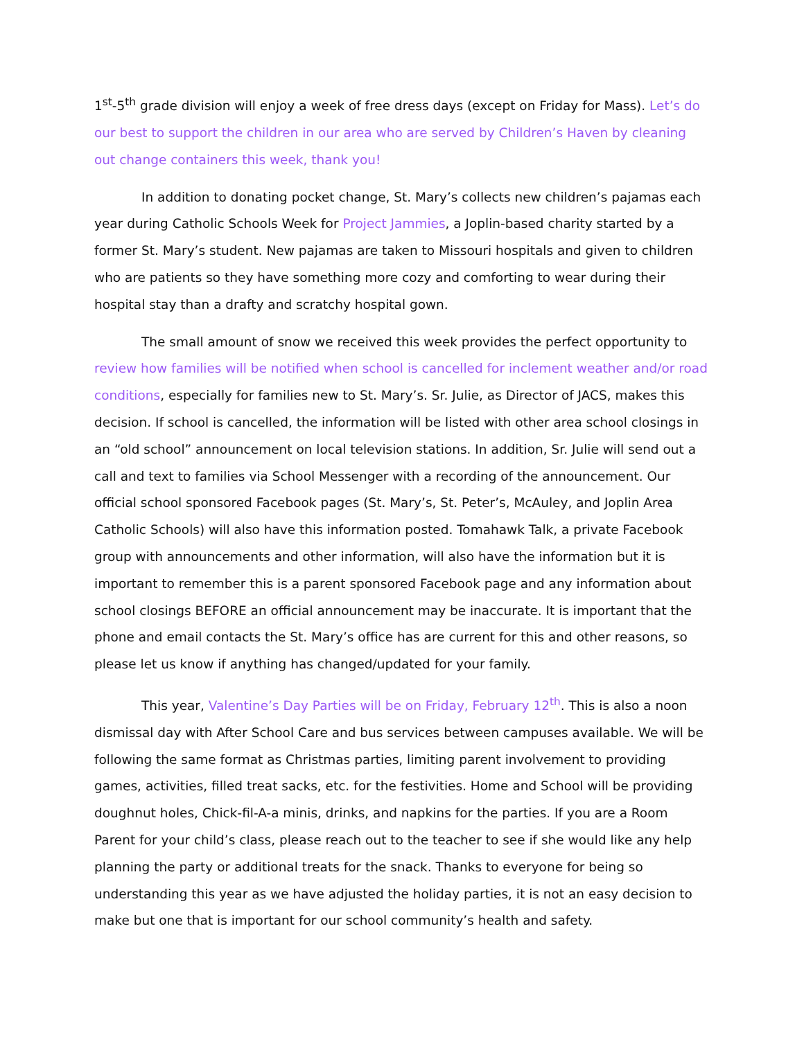1<sup>st</sup>-5<sup>th</sup> grade division will enjoy a week of free dress days (except on Friday for Mass). Let’s do our best to support the children in our area who are served by Children’s Haven by cleaning out change containers this week, thank you!
In addition to donating pocket change, St. Mary’s collects new children’s pajamas each year during Catholic Schools Week for Project Jammies, a Joplin-based charity started by a former St. Mary’s student. New pajamas are taken to Missouri hospitals and given to children who are patients so they have something more cozy and comforting to wear during their hospital stay than a drafty and scratchy hospital gown.
The small amount of snow we received this week provides the perfect opportunity to review how families will be notified when school is cancelled for inclement weather and/or road conditions, especially for families new to St. Mary’s. Sr. Julie, as Director of JACS, makes this decision. If school is cancelled, the information will be listed with other area school closings in an “old school” announcement on local television stations. In addition, Sr. Julie will send out a call and text to families via School Messenger with a recording of the announcement. Our official school sponsored Facebook pages (St. Mary’s, St. Peter’s, McAuley, and Joplin Area Catholic Schools) will also have this information posted. Tomahawk Talk, a private Facebook group with announcements and other information, will also have the information but it is important to remember this is a parent sponsored Facebook page and any information about school closings BEFORE an official announcement may be inaccurate. It is important that the phone and email contacts the St. Mary’s office has are current for this and other reasons, so please let us know if anything has changed/updated for your family.
This year, Valentine’s Day Parties will be on Friday, February 12<sup>th</sup>. This is also a noon dismissal day with After School Care and bus services between campuses available. We will be following the same format as Christmas parties, limiting parent involvement to providing games, activities, filled treat sacks, etc. for the festivities. Home and School will be providing doughnut holes, Chick-fil-A-a minis, drinks, and napkins for the parties. If you are a Room Parent for your child’s class, please reach out to the teacher to see if she would like any help planning the party or additional treats for the snack. Thanks to everyone for being so understanding this year as we have adjusted the holiday parties, it is not an easy decision to make but one that is important for our school community’s health and safety.